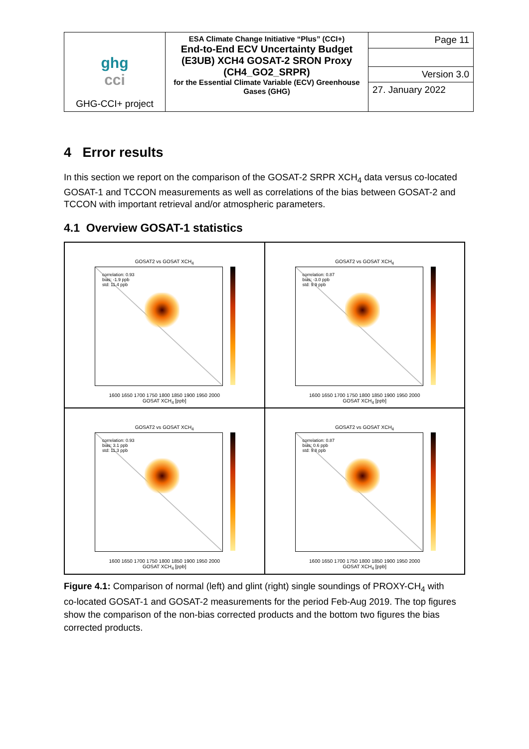| ghg cci GHG-CCI+ project | ESA Climate Change Initiative “Plus” (CCI+) End-to-End ECV Uncertainty Budget (E3UB) XCH4 GOSAT-2 SRON Proxy (CH4_GO2_SRPR) for the Essential Climate Variable (ECV) Greenhouse Gases (GHG) | Page 11 |
| | | Version 3.0 |
| | | 27. January 2022 |
4 Error results
In this section we report on the comparison of the GOSAT-2 SRPR XCH<sub>4</sub> data versus co-located GOSAT-1 and TCCON measurements as well as correlations of the bias between GOSAT-2 and TCCON with important retrieval and/or atmospheric parameters.
4.1 Overview GOSAT-1 statistics
GOSAT2 vs GOSAT XCH<sub>4</sub>
correlation: 0.93
bias: -1.9 ppb
std: 11.4 ppb
1600 1650 1700 1750 1800 1850 1900 1950 2000
GOSAT XCH<sub>4</sub> [ppb]
GOSAT2 vs GOSAT XCH<sub>4</sub>
correlation: 0.87
bias: -3.0 ppb
std: 9.9 ppb
1600 1650 1700 1750 1800 1850 1900 1950 2000
GOSAT XCH<sub>4</sub> [ppb]
GOSAT2 vs GOSAT XCH<sub>4</sub>
correlation: 0.93
bias: 3.1 ppb
std: 11.3 ppb
1600 1650 1700 1750 1800 1850 1900 1950 2000
GOSAT XCH<sub>4</sub> [ppb]
GOSAT2 vs GOSAT XCH<sub>4</sub>
correlation: 0.87
bias: 0.6 ppb
std: 9.8 ppb
1600 1650 1700 1750 1800 1850 1900 1950 2000
GOSAT XCH<sub>4</sub> [ppb]
Figure 4.1: Comparison of normal (left) and glint (right) single soundings of PROXY-CH<sub>4</sub> with co-located GOSAT-1 and GOSAT-2 measurements for the period Feb-Aug 2019. The top figures show the comparison of the non-bias corrected products and the bottom two figures the bias corrected products.